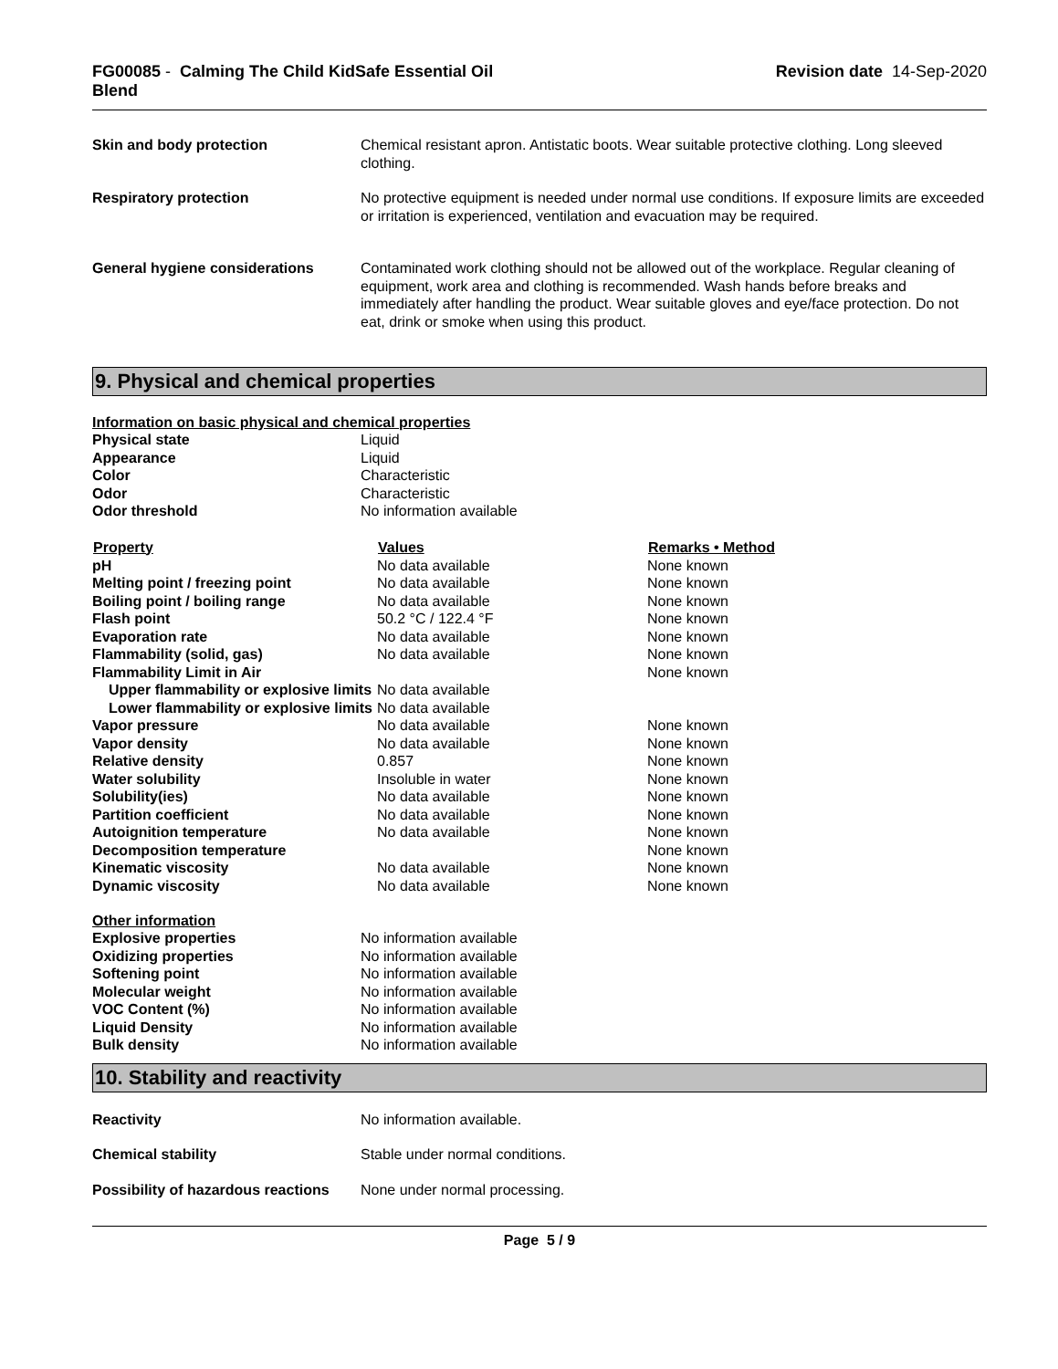FG00085 - Calming The Child KidSafe Essential Oil
Blend
Revision date 14-Sep-2020
| Skin and body protection | Chemical resistant apron. Antistatic boots. Wear suitable protective clothing. Long sleeved clothing. |
| Respiratory protection | No protective equipment is needed under normal use conditions. If exposure limits are exceeded or irritation is experienced, ventilation and evacuation may be required. |
| General hygiene considerations | Contaminated work clothing should not be allowed out of the workplace. Regular cleaning of equipment, work area and clothing is recommended. Wash hands before breaks and immediately after handling the product. Wear suitable gloves and eye/face protection. Do not eat, drink or smoke when using this product. |
9. Physical and chemical properties
Information on basic physical and chemical properties
| Physical state | Liquid |
| Appearance | Liquid |
| Color | Characteristic |
| Odor | Characteristic |
| Odor threshold | No information available |
| Property | Values | Remarks • Method |
| --- | --- | --- |
| pH | No data available | None known |
| Melting point / freezing point | No data available | None known |
| Boiling point / boiling range | No data available | None known |
| Flash point | 50.2 °C / 122.4 °F | None known |
| Evaporation rate | No data available | None known |
| Flammability (solid, gas) | No data available | None known |
| Flammability Limit in Air | | None known |
| Upper flammability or explosive limits | No data available | |
| Lower flammability or explosive limits | No data available | |
| Vapor pressure | No data available | None known |
| Vapor density | No data available | None known |
| Relative density | 0.857 | None known |
| Water solubility | Insoluble in water | None known |
| Solubility(ies) | No data available | None known |
| Partition coefficient | No data available | None known |
| Autoignition temperature | No data available | None known |
| Decomposition temperature | | None known |
| Kinematic viscosity | No data available | None known |
| Dynamic viscosity | No data available | None known |
Other information
| Explosive properties | No information available |
| Oxidizing properties | No information available |
| Softening point | No information available |
| Molecular weight | No information available |
| VOC Content (%) | No information available |
| Liquid Density | No information available |
| Bulk density | No information available |
10. Stability and reactivity
| Reactivity | No information available. |
| Chemical stability | Stable under normal conditions. |
| Possibility of hazardous reactions | None under normal processing. |
Page 5 / 9